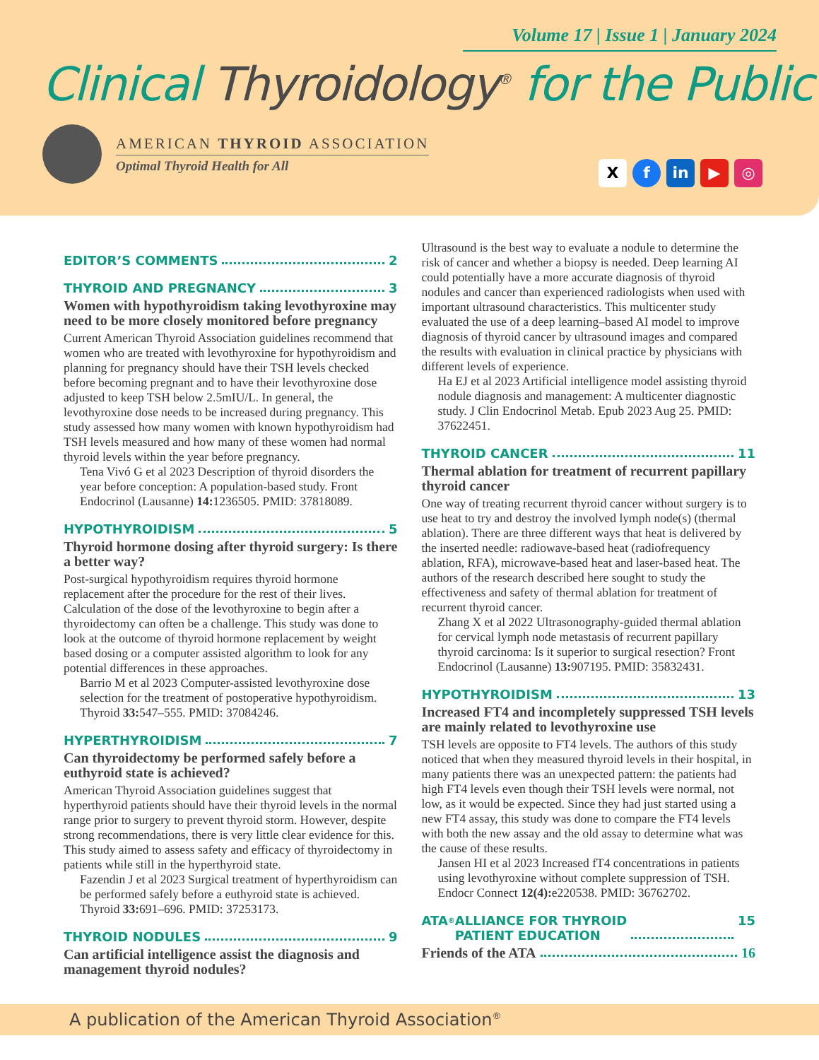Volume 17 | Issue 1 | January 2024
Clinical Thyroidology<sup>®</sup> for the Public
AMERICAN THYROID ASSOCIATION
Optimal Thyroid Health for All
X f in ▶ ◎
EDITOR’S COMMENTS 2
THYROID AND PREGNANCY 3
Women with hypothyroidism taking levothyroxine may need to be more closely monitored before pregnancy
Current American Thyroid Association guidelines recommend that women who are treated with levothyroxine for hypothyroidism and planning for pregnancy should have their TSH levels checked before becoming pregnant and to have their levothyroxine dose adjusted to keep TSH below 2.5mIU/L. In general, the levothyroxine dose needs to be increased during pregnancy. This study assessed how many women with known hypothyroidism had TSH levels measured and how many of these women had normal thyroid levels within the year before pregnancy.
Tena Vivó G et al 2023 Description of thyroid disorders the year before conception: A population-based study. Front Endocrinol (Lausanne) 14: 1236505. PMID: 37818089.
HYPOTHYROIDISM 5
Thyroid hormone dosing after thyroid surgery: Is there a better way?
Post-surgical hypothyroidism requires thyroid hormone replacement after the procedure for the rest of their lives. Calculation of the dose of the levothyroxine to begin after a thyroidectomy can often be a challenge. This study was done to look at the outcome of thyroid hormone replacement by weight based dosing or a computer assisted algorithm to look for any potential differences in these approaches.
Barrio M et al 2023 Computer-assisted levothyroxine dose selection for the treatment of postoperative hypothyroidism. Thyroid 33: 547–555. PMID: 37084246.
HYPERTHYROIDISM 7
Can thyroidectomy be performed safely before a euthyroid state is achieved?
American Thyroid Association guidelines suggest that hyperthyroid patients should have their thyroid levels in the normal range prior to surgery to prevent thyroid storm. However, despite strong recommendations, there is very little clear evidence for this. This study aimed to assess safety and efficacy of thyroidectomy in patients while still in the hyperthyroid state.
Fazendin J et al 2023 Surgical treatment of hyperthyroidism can be performed safely before a euthyroid state is achieved. Thyroid 33: 691–696. PMID: 37253173.
THYROID NODULES 9
Can artificial intelligence assist the diagnosis and management thyroid nodules?
Ultrasound is the best way to evaluate a nodule to determine the risk of cancer and whether a biopsy is needed. Deep learning AI could potentially have a more accurate diagnosis of thyroid nodules and cancer than experienced radiologists when used with important ultrasound characteristics. This multicenter study evaluated the use of a deep learning–based AI model to improve diagnosis of thyroid cancer by ultrasound images and compared the results with evaluation in clinical practice by physicians with different levels of experience.
Ha EJ et al 2023 Artificial intelligence model assisting thyroid nodule diagnosis and management: A multicenter diagnostic study. J Clin Endocrinol Metab. Epub 2023 Aug 25. PMID: 37622451.
THYROID CANCER 11
Thermal ablation for treatment of recurrent papillary thyroid cancer
One way of treating recurrent thyroid cancer without surgery is to use heat to try and destroy the involved lymph node(s) (thermal ablation). There are three different ways that heat is delivered by the inserted needle: radiowave-based heat (radiofrequency ablation, RFA), microwave-based heat and laser-based heat. The authors of the research described here sought to study the effectiveness and safety of thermal ablation for treatment of recurrent thyroid cancer.
Zhang X et al 2022 Ultrasonography-guided thermal ablation for cervical lymph node metastasis of recurrent papillary thyroid carcinoma: Is it superior to surgical resection? Front Endocrinol (Lausanne) 13: 907195. PMID: 35832431.
HYPOTHYROIDISM 13
Increased FT4 and incompletely suppressed TSH levels are mainly related to levothyroxine use
TSH levels are opposite to FT4 levels. The authors of this study noticed that when they measured thyroid levels in their hospital, in many patients there was an unexpected pattern: the patients had high FT4 levels even though their TSH levels were normal, not low, as it would be expected. Since they had just started using a new FT4 assay, this study was done to compare the FT4 levels with both the new assay and the old assay to determine what was the cause of these results.
Jansen HI et al 2023 Increased fT4 concentrations in patients using levothyroxine without complete suppression of TSH. Endocr Connect 12(4): e220538. PMID: 36762702.
ATA<sup>®</sup> ALLIANCE FOR THYROID
PATIENT EDUCATION 15
Friends of the ATA 16
A publication of the American Thyroid Association<sup>®</sup>